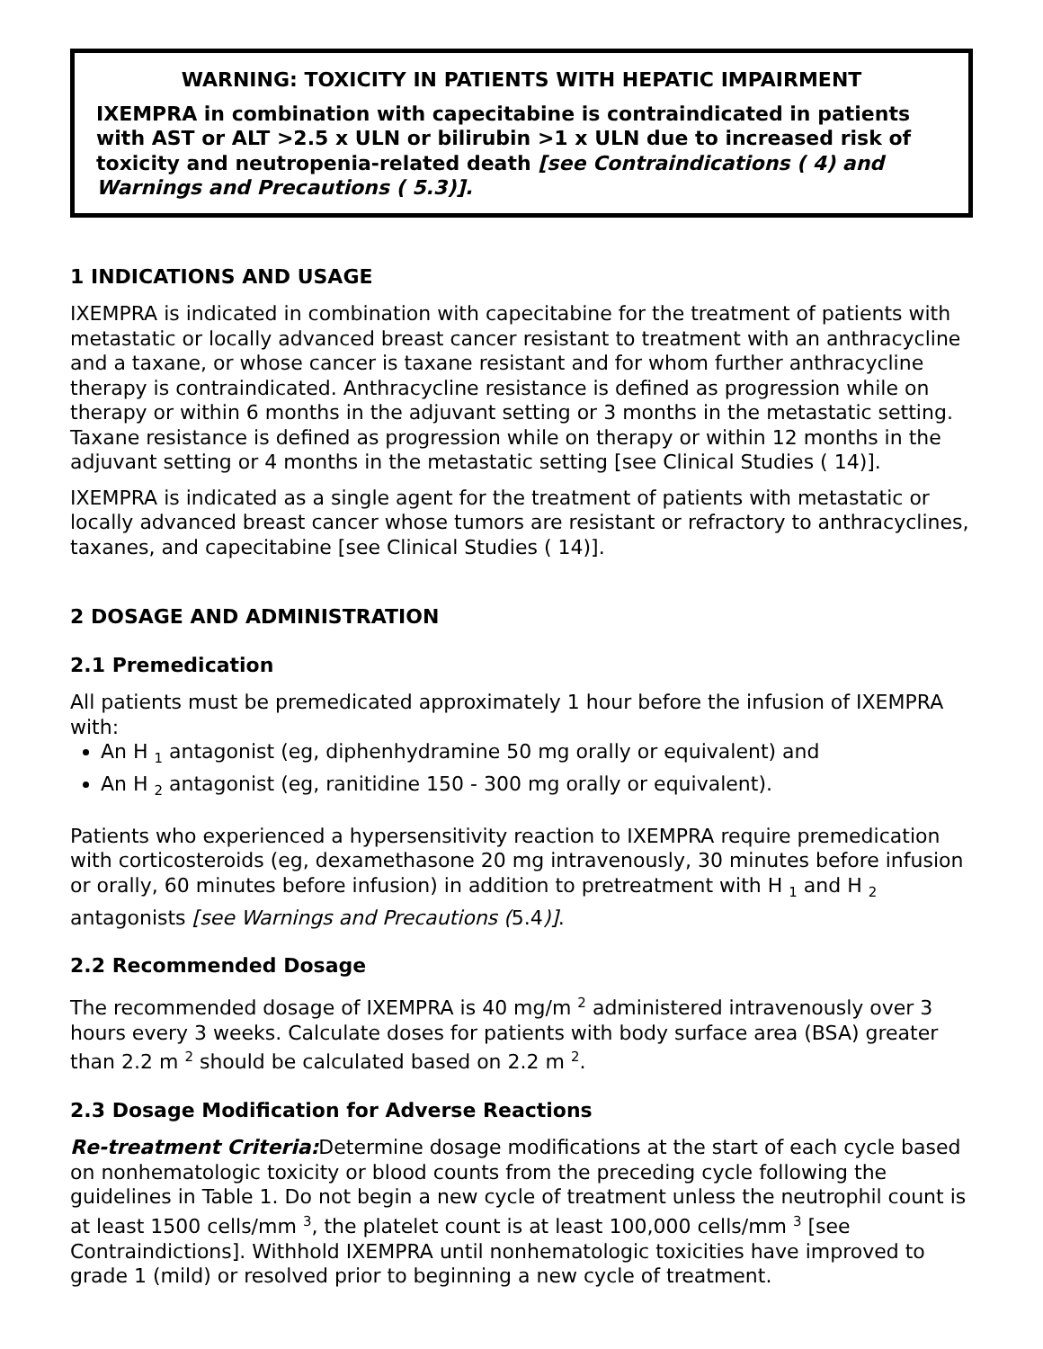WARNING: TOXICITY IN PATIENTS WITH HEPATIC IMPAIRMENT
IXEMPRA in combination with capecitabine is contraindicated in patients with AST or ALT >2.5 x ULN or bilirubin >1 x ULN due to increased risk of toxicity and neutropenia-related death [see Contraindications ( 4) and Warnings and Precautions ( 5.3)].
1 INDICATIONS AND USAGE
IXEMPRA is indicated in combination with capecitabine for the treatment of patients with metastatic or locally advanced breast cancer resistant to treatment with an anthracycline and a taxane, or whose cancer is taxane resistant and for whom further anthracycline therapy is contraindicated. Anthracycline resistance is defined as progression while on therapy or within 6 months in the adjuvant setting or 3 months in the metastatic setting. Taxane resistance is defined as progression while on therapy or within 12 months in the adjuvant setting or 4 months in the metastatic setting [see Clinical Studies ( 14)].
IXEMPRA is indicated as a single agent for the treatment of patients with metastatic or locally advanced breast cancer whose tumors are resistant or refractory to anthracyclines, taxanes, and capecitabine [see Clinical Studies ( 14)].
2 DOSAGE AND ADMINISTRATION
2.1 Premedication
All patients must be premedicated approximately 1 hour before the infusion of IXEMPRA with:
An H <sub>1</sub> antagonist (eg, diphenhydramine 50 mg orally or equivalent) and
An H <sub>2</sub> antagonist (eg, ranitidine 150 - 300 mg orally or equivalent).
Patients who experienced a hypersensitivity reaction to IXEMPRA require premedication with corticosteroids (eg, dexamethasone 20 mg intravenously, 30 minutes before infusion or orally, 60 minutes before infusion) in addition to pretreatment with H <sub>1</sub> and H <sub>2</sub> antagonists [see Warnings and Precautions (5.4)].
2.2 Recommended Dosage
The recommended dosage of IXEMPRA is 40 mg/m <sup>2</sup> administered intravenously over 3 hours every 3 weeks. Calculate doses for patients with body surface area (BSA) greater than 2.2 m <sup>2</sup> should be calculated based on 2.2 m <sup>2</sup>.
2.3 Dosage Modification for Adverse Reactions
Re-treatment Criteria: Determine dosage modifications at the start of each cycle based on nonhematologic toxicity or blood counts from the preceding cycle following the guidelines in Table 1. Do not begin a new cycle of treatment unless the neutrophil count is at least 1500 cells/mm <sup>3</sup>, the platelet count is at least 100,000 cells/mm <sup>3</sup> [see Contraindictions]. Withhold IXEMPRA until nonhematologic toxicities have improved to grade 1 (mild) or resolved prior to beginning a new cycle of treatment.